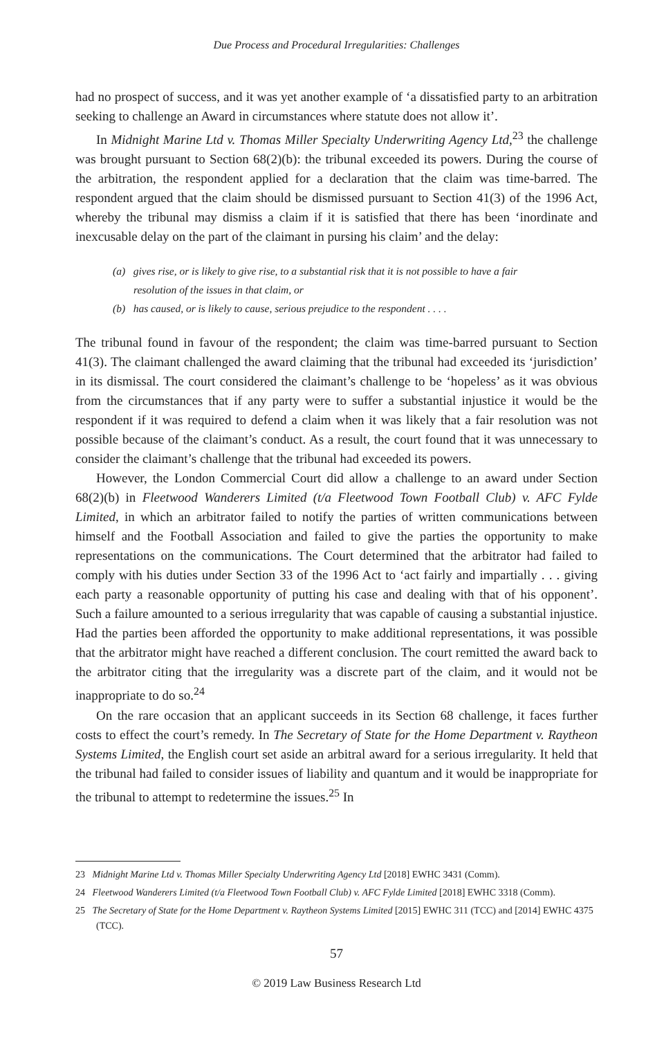Due Process and Procedural Irregularities: Challenges
had no prospect of success, and it was yet another example of ‘a dissatisfied party to an arbitration seeking to challenge an Award in circumstances where statute does not allow it’.
In Midnight Marine Ltd v. Thomas Miller Specialty Underwriting Agency Ltd,<sup>23</sup> the challenge was brought pursuant to Section 68(2)(b): the tribunal exceeded its powers. During the course of the arbitration, the respondent applied for a declaration that the claim was time-barred. The respondent argued that the claim should be dismissed pursuant to Section 41(3) of the 1996 Act, whereby the tribunal may dismiss a claim if it is satisfied that there has been ‘inordinate and inexcusable delay on the part of the claimant in pursing his claim’ and the delay:
(a) gives rise, or is likely to give rise, to a substantial risk that it is not possible to have a fair resolution of the issues in that claim, or
(b) has caused, or is likely to cause, serious prejudice to the respondent . . . .
The tribunal found in favour of the respondent; the claim was time-barred pursuant to Section 41(3). The claimant challenged the award claiming that the tribunal had exceeded its ‘jurisdiction’ in its dismissal. The court considered the claimant’s challenge to be ‘hopeless’ as it was obvious from the circumstances that if any party were to suffer a substantial injustice it would be the respondent if it was required to defend a claim when it was likely that a fair resolution was not possible because of the claimant’s conduct. As a result, the court found that it was unnecessary to consider the claimant’s challenge that the tribunal had exceeded its powers.
However, the London Commercial Court did allow a challenge to an award under Section 68(2)(b) in Fleetwood Wanderers Limited (t/a Fleetwood Town Football Club) v. AFC Fylde Limited, in which an arbitrator failed to notify the parties of written communications between himself and the Football Association and failed to give the parties the opportunity to make representations on the communications. The Court determined that the arbitrator had failed to comply with his duties under Section 33 of the 1996 Act to ‘act fairly and impartially . . . giving each party a reasonable opportunity of putting his case and dealing with that of his opponent’. Such a failure amounted to a serious irregularity that was capable of causing a substantial injustice. Had the parties been afforded the opportunity to make additional representations, it was possible that the arbitrator might have reached a different conclusion. The court remitted the award back to the arbitrator citing that the irregularity was a discrete part of the claim, and it would not be inappropriate to do so.<sup>24</sup>
On the rare occasion that an applicant succeeds in its Section 68 challenge, it faces further costs to effect the court’s remedy. In The Secretary of State for the Home Department v. Raytheon Systems Limited, the English court set aside an arbitral award for a serious irregularity. It held that the tribunal had failed to consider issues of liability and quantum and it would be inappropriate for the tribunal to attempt to redetermine the issues.<sup>25</sup> In
23 Midnight Marine Ltd v. Thomas Miller Specialty Underwriting Agency Ltd [2018] EWHC 3431 (Comm).
24 Fleetwood Wanderers Limited (t/a Fleetwood Town Football Club) v. AFC Fylde Limited [2018] EWHC 3318 (Comm).
25 The Secretary of State for the Home Department v. Raytheon Systems Limited [2015] EWHC 311 (TCC) and [2014] EWHC 4375 (TCC).
57
© 2019 Law Business Research Ltd